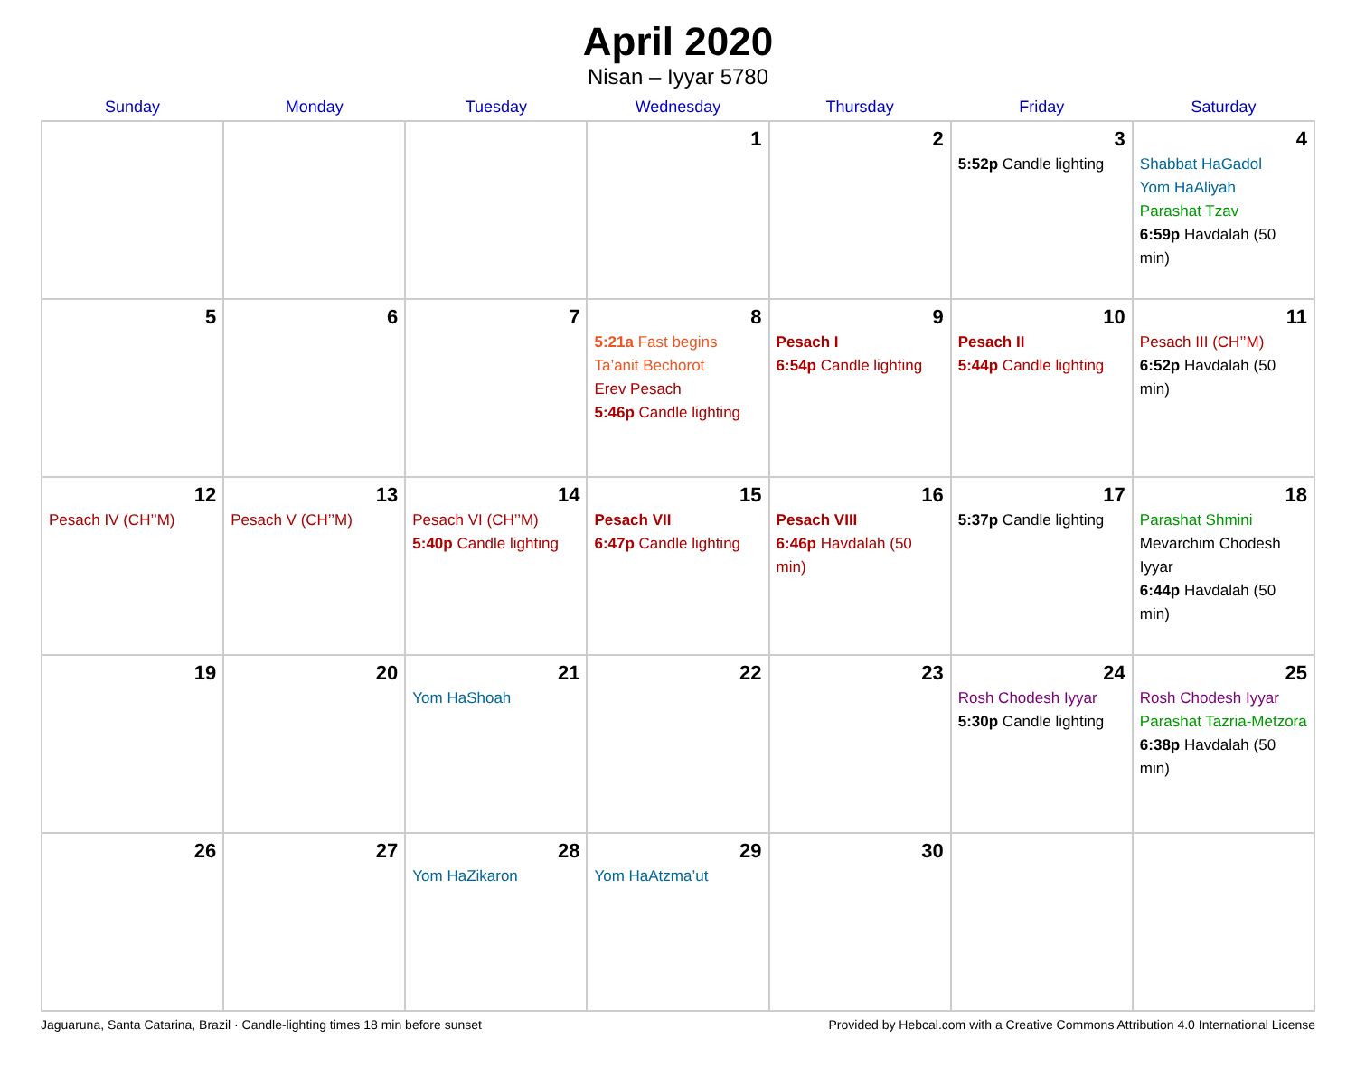April 2020
Nisan – Iyyar 5780
| Sunday | Monday | Tuesday | Wednesday | Thursday | Friday | Saturday |
| --- | --- | --- | --- | --- | --- | --- |
| | | | 1 | 2 | 3 5:52p Candle lighting | 4 Shabbat HaGadol Yom HaAliyah Parashat Tzav 6:59p Havdalah (50 min) |
| 5 | 6 | 7 | 8 5:21a Fast begins Ta’anit Bechorot Erev Pesach 5:46p Candle lighting | 9 Pesach I 6:54p Candle lighting | 10 Pesach II 5:44p Candle lighting | 11 Pesach III (CH’’M) 6:52p Havdalah (50 min) |
| 12 Pesach IV (CH’’M) | 13 Pesach V (CH’’M) | 14 Pesach VI (CH’’M) 5:40p Candle lighting | 15 Pesach VII 6:47p Candle lighting | 16 Pesach VIII 6:46p Havdalah (50 min) | 17 5:37p Candle lighting | 18 Parashat Shmini Mevarchim Chodesh Iyyar 6:44p Havdalah (50 min) |
| 19 | 20 | 21 Yom HaShoah | 22 | 23 | 24 Rosh Chodesh Iyyar 5:30p Candle lighting | 25 Rosh Chodesh Iyyar Parashat Tazria-Metzora 6:38p Havdalah (50 min) |
| 26 | 27 | 28 Yom HaZikaron | 29 Yom HaAtzma’ut | 30 | | |
Jaguaruna, Santa Catarina, Brazil · Candle-lighting times 18 min before sunset Provided by Hebcal.com with a Creative Commons Attribution 4.0 International License